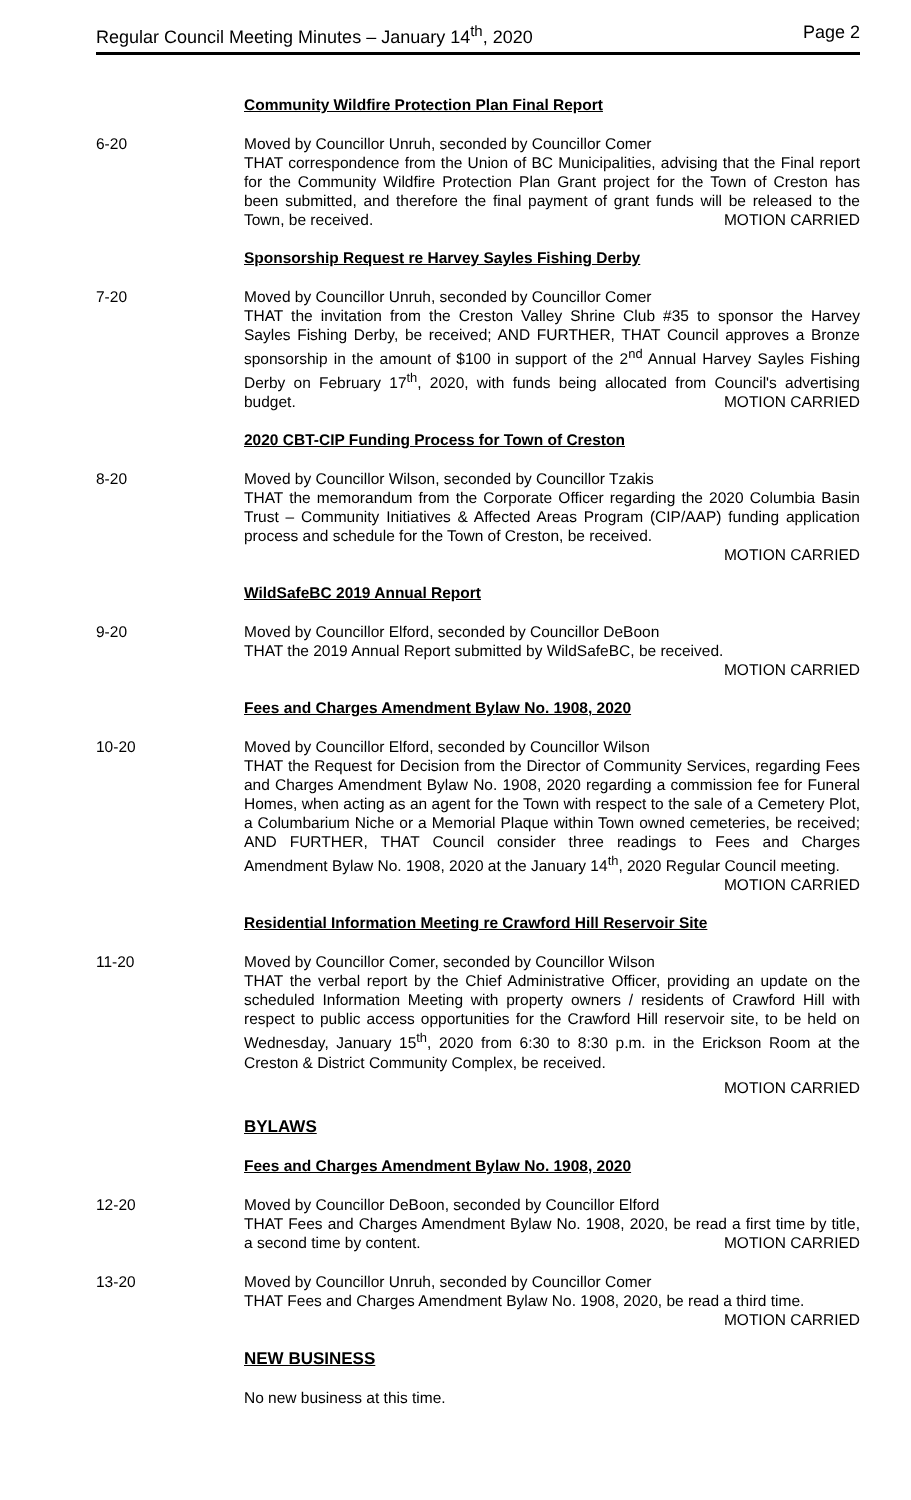Regular Council Meeting Minutes – January 14<sup>th</sup>, 2020 Page 2
Community Wildfire Protection Plan Final Report
6-20 Moved by Councillor Unruh, seconded by Councillor Comer
THAT correspondence from the Union of BC Municipalities, advising that the Final report for the Community Wildfire Protection Plan Grant project for the Town of Creston has been submitted, and therefore the final payment of grant funds will be released to the Town, be received. MOTION CARRIED
Sponsorship Request re Harvey Sayles Fishing Derby
7-20 Moved by Councillor Unruh, seconded by Councillor Comer
THAT the invitation from the Creston Valley Shrine Club #35 to sponsor the Harvey Sayles Fishing Derby, be received; AND FURTHER, THAT Council approves a Bronze sponsorship in the amount of $100 in support of the 2<sup>nd</sup> Annual Harvey Sayles Fishing Derby on February 17<sup>th</sup>, 2020, with funds being allocated from Council's advertising budget. MOTION CARRIED
2020 CBT-CIP Funding Process for Town of Creston
8-20 Moved by Councillor Wilson, seconded by Councillor Tzakis
THAT the memorandum from the Corporate Officer regarding the 2020 Columbia Basin Trust – Community Initiatives & Affected Areas Program (CIP/AAP) funding application process and schedule for the Town of Creston, be received.
MOTION CARRIED
WildSafeBC 2019 Annual Report
9-20 Moved by Councillor Elford, seconded by Councillor DeBoon
THAT the 2019 Annual Report submitted by WildSafeBC, be received.
MOTION CARRIED
Fees and Charges Amendment Bylaw No. 1908, 2020
10-20 Moved by Councillor Elford, seconded by Councillor Wilson
THAT the Request for Decision from the Director of Community Services, regarding Fees and Charges Amendment Bylaw No. 1908, 2020 regarding a commission fee for Funeral Homes, when acting as an agent for the Town with respect to the sale of a Cemetery Plot, a Columbarium Niche or a Memorial Plaque within Town owned cemeteries, be received; AND FURTHER, THAT Council consider three readings to Fees and Charges Amendment Bylaw No. 1908, 2020 at the January 14<sup>th</sup>, 2020 Regular Council meeting. MOTION CARRIED
Residential Information Meeting re Crawford Hill Reservoir Site
11-20 Moved by Councillor Comer, seconded by Councillor Wilson
THAT the verbal report by the Chief Administrative Officer, providing an update on the scheduled Information Meeting with property owners / residents of Crawford Hill with respect to public access opportunities for the Crawford Hill reservoir site, to be held on Wednesday, January 15<sup>th</sup>, 2020 from 6:30 to 8:30 p.m. in the Erickson Room at the Creston & District Community Complex, be received.
MOTION CARRIED
BYLAWS
Fees and Charges Amendment Bylaw No. 1908, 2020
12-20 Moved by Councillor DeBoon, seconded by Councillor Elford
THAT Fees and Charges Amendment Bylaw No. 1908, 2020, be read a first time by title, a second time by content. MOTION CARRIED
13-20 Moved by Councillor Unruh, seconded by Councillor Comer
THAT Fees and Charges Amendment Bylaw No. 1908, 2020, be read a third time.
MOTION CARRIED
NEW BUSINESS
No new business at this time.